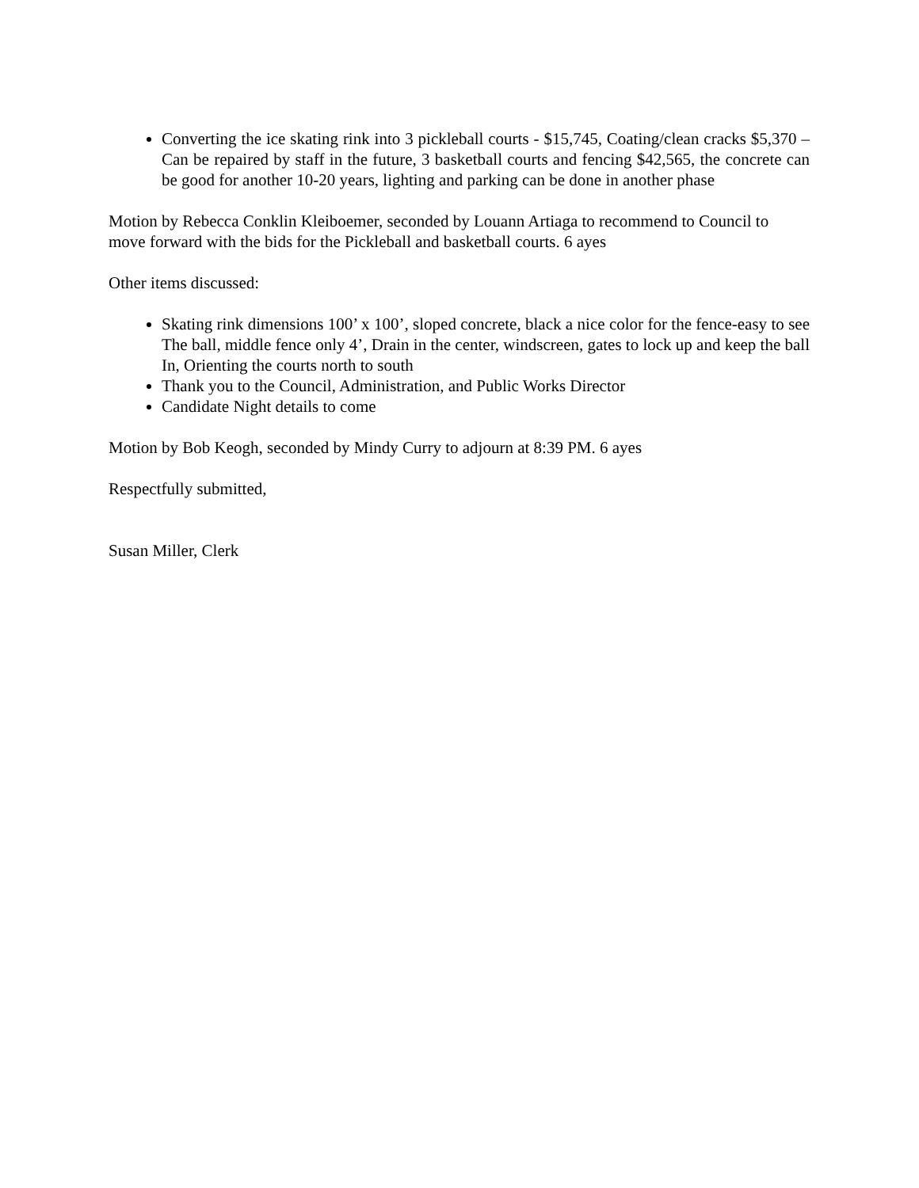Converting the ice skating rink into 3 pickleball courts - $15,745, Coating/clean cracks $5,370 – Can be repaired by staff in the future, 3 basketball courts and fencing $42,565, the concrete can be good for another 10-20 years, lighting and parking can be done in another phase
Motion by Rebecca Conklin Kleiboemer, seconded by Louann Artiaga to recommend to Council to move forward with the bids for the Pickleball and basketball courts. 6 ayes
Other items discussed:
Skating rink dimensions 100’ x 100’, sloped concrete, black a nice color for the fence-easy to see The ball, middle fence only 4’, Drain in the center, windscreen, gates to lock up and keep the ball In, Orienting the courts north to south
Thank you to the Council, Administration, and Public Works Director
Candidate Night details to come
Motion by Bob Keogh, seconded by Mindy Curry to adjourn at 8:39 PM. 6 ayes
Respectfully submitted,
Susan Miller, Clerk